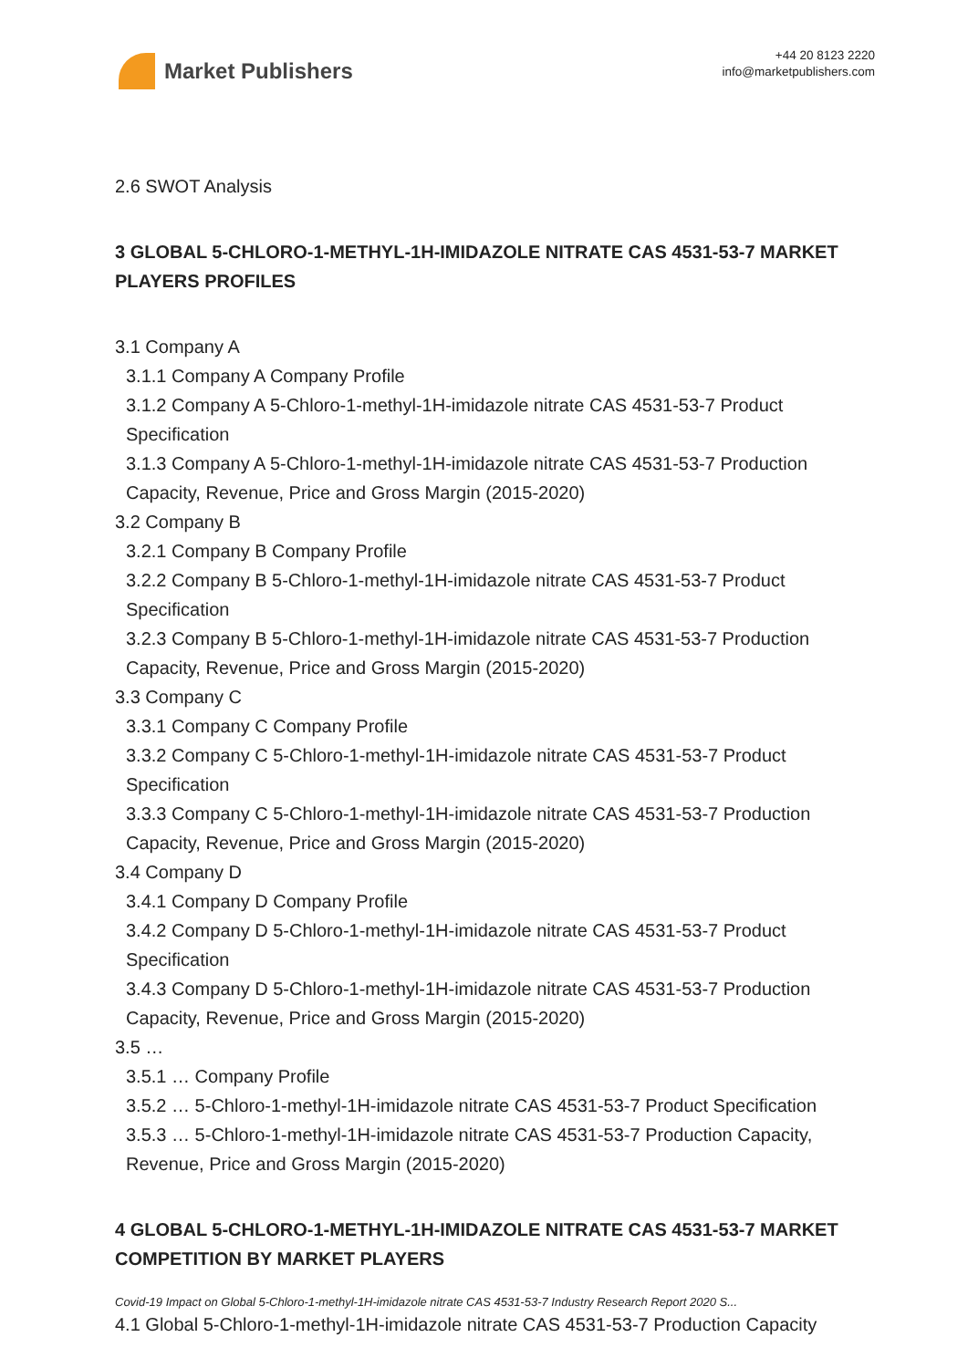Market Publishers
+44 20 8123 2220
info@marketpublishers.com
2.6 SWOT Analysis
3 GLOBAL 5-CHLORO-1-METHYL-1H-IMIDAZOLE NITRATE CAS 4531-53-7 MARKET PLAYERS PROFILES
3.1 Company A
3.1.1 Company A Company Profile
3.1.2 Company A 5-Chloro-1-methyl-1H-imidazole nitrate CAS 4531-53-7 Product Specification
3.1.3 Company A 5-Chloro-1-methyl-1H-imidazole nitrate CAS 4531-53-7 Production Capacity, Revenue, Price and Gross Margin (2015-2020)
3.2 Company B
3.2.1 Company B Company Profile
3.2.2 Company B 5-Chloro-1-methyl-1H-imidazole nitrate CAS 4531-53-7 Product Specification
3.2.3 Company B 5-Chloro-1-methyl-1H-imidazole nitrate CAS 4531-53-7 Production Capacity, Revenue, Price and Gross Margin (2015-2020)
3.3 Company C
3.3.1 Company C Company Profile
3.3.2 Company C 5-Chloro-1-methyl-1H-imidazole nitrate CAS 4531-53-7 Product Specification
3.3.3 Company C 5-Chloro-1-methyl-1H-imidazole nitrate CAS 4531-53-7 Production Capacity, Revenue, Price and Gross Margin (2015-2020)
3.4 Company D
3.4.1 Company D Company Profile
3.4.2 Company D 5-Chloro-1-methyl-1H-imidazole nitrate CAS 4531-53-7 Product Specification
3.4.3 Company D 5-Chloro-1-methyl-1H-imidazole nitrate CAS 4531-53-7 Production Capacity, Revenue, Price and Gross Margin (2015-2020)
3.5 …
3.5.1 … Company Profile
3.5.2 … 5-Chloro-1-methyl-1H-imidazole nitrate CAS 4531-53-7 Product Specification
3.5.3 … 5-Chloro-1-methyl-1H-imidazole nitrate CAS 4531-53-7 Production Capacity, Revenue, Price and Gross Margin (2015-2020)
4 GLOBAL 5-CHLORO-1-METHYL-1H-IMIDAZOLE NITRATE CAS 4531-53-7 MARKET COMPETITION BY MARKET PLAYERS
4.1 Global 5-Chloro-1-methyl-1H-imidazole nitrate CAS 4531-53-7 Production Capacity
Covid-19 Impact on Global 5-Chloro-1-methyl-1H-imidazole nitrate CAS 4531-53-7 Industry Research Report 2020 S...